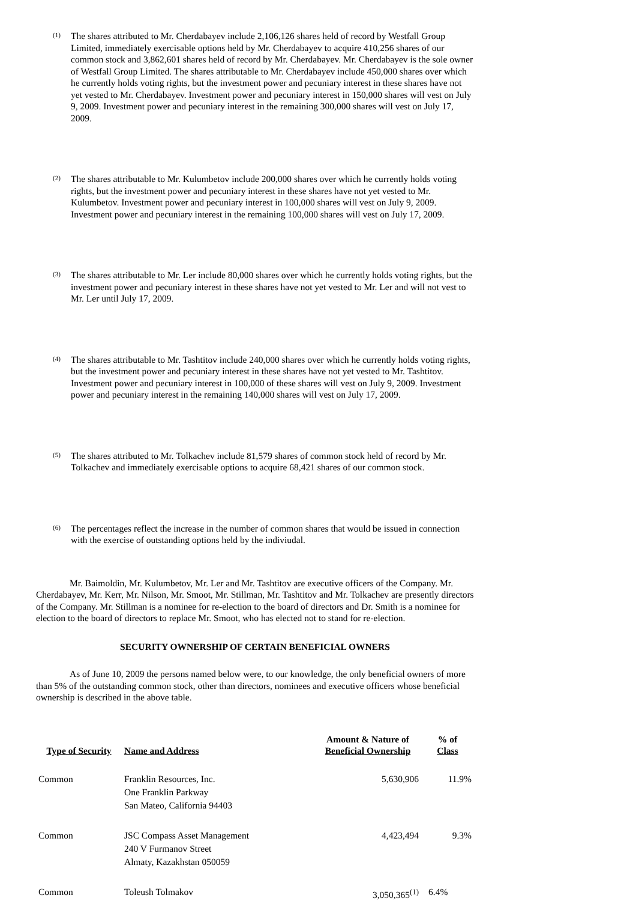(1)
The shares attributed to Mr. Cherdabayev include 2,106,126 shares held of record by Westfall Group Limited, immediately exercisable options held by Mr. Cherdabayev to acquire 410,256 shares of our common stock and 3,862,601 shares held of record by Mr. Cherdabayev. Mr. Cherdabayev is the sole owner of Westfall Group Limited. The shares attributable to Mr. Cherdabayev include 450,000 shares over which he currently holds voting rights, but the investment power and pecuniary interest in these shares have not yet vested to Mr. Cherdabayev. Investment power and pecuniary interest in 150,000 shares will vest on July 9, 2009. Investment power and pecuniary interest in the remaining 300,000 shares will vest on July 17, 2009.
(2)
The shares attributable to Mr. Kulumbetov include 200,000 shares over which he currently holds voting rights, but the investment power and pecuniary interest in these shares have not yet vested to Mr. Kulumbetov. Investment power and pecuniary interest in 100,000 shares will vest on July 9, 2009. Investment power and pecuniary interest in the remaining 100,000 shares will vest on July 17, 2009.
(3)
The shares attributable to Mr. Ler include 80,000 shares over which he currently holds voting rights, but the investment power and pecuniary interest in these shares have not yet vested to Mr. Ler and will not vest to Mr. Ler until July 17, 2009.
(4)
The shares attributable to Mr. Tashtitov include 240,000 shares over which he currently holds voting rights, but the investment power and pecuniary interest in these shares have not yet vested to Mr. Tashtitov. Investment power and pecuniary interest in 100,000 of these shares will vest on July 9, 2009. Investment power and pecuniary interest in the remaining 140,000 shares will vest on July 17, 2009.
(5)
The shares attributed to Mr. Tolkachev include 81,579 shares of common stock held of record by Mr. Tolkachev and immediately exercisable options to acquire 68,421 shares of our common stock.
(6)
The percentages reflect the increase in the number of common shares that would be issued in connection with the exercise of outstanding options held by the indiviudal.
Mr. Baimoldin, Mr. Kulumbetov, Mr. Ler and Mr. Tashtitov are executive officers of the Company. Mr. Cherdabayev, Mr. Kerr, Mr. Nilson, Mr. Smoot, Mr. Stillman, Mr. Tashtitov and Mr. Tolkachev are presently directors of the Company. Mr. Stillman is a nominee for re-election to the board of directors and Dr. Smith is a nominee for election to the board of directors to replace Mr. Smoot, who has elected not to stand for re-election.
SECURITY OWNERSHIP OF CERTAIN BENEFICIAL OWNERS
As of June 10, 2009 the persons named below were, to our knowledge, the only beneficial owners of more than 5% of the outstanding common stock, other than directors, nominees and executive officers whose beneficial ownership is described in the above table.
| Type of Security | Name and Address | Amount & Nature of Beneficial Ownership | % of Class |
| --- | --- | --- | --- |
| Common | Franklin Resources, Inc. One Franklin Parkway San Mateo, California 94403 | 5,630,906 | 11.9% |
| Common | JSC Compass Asset Management 240 V Furmanov Street Almaty, Kazakhstan 050059 | 4,423,494 | 9.3% |
| Common | Toleush Tolmakov | 3,050,365<sup>(1)</sup> | 6.4% |